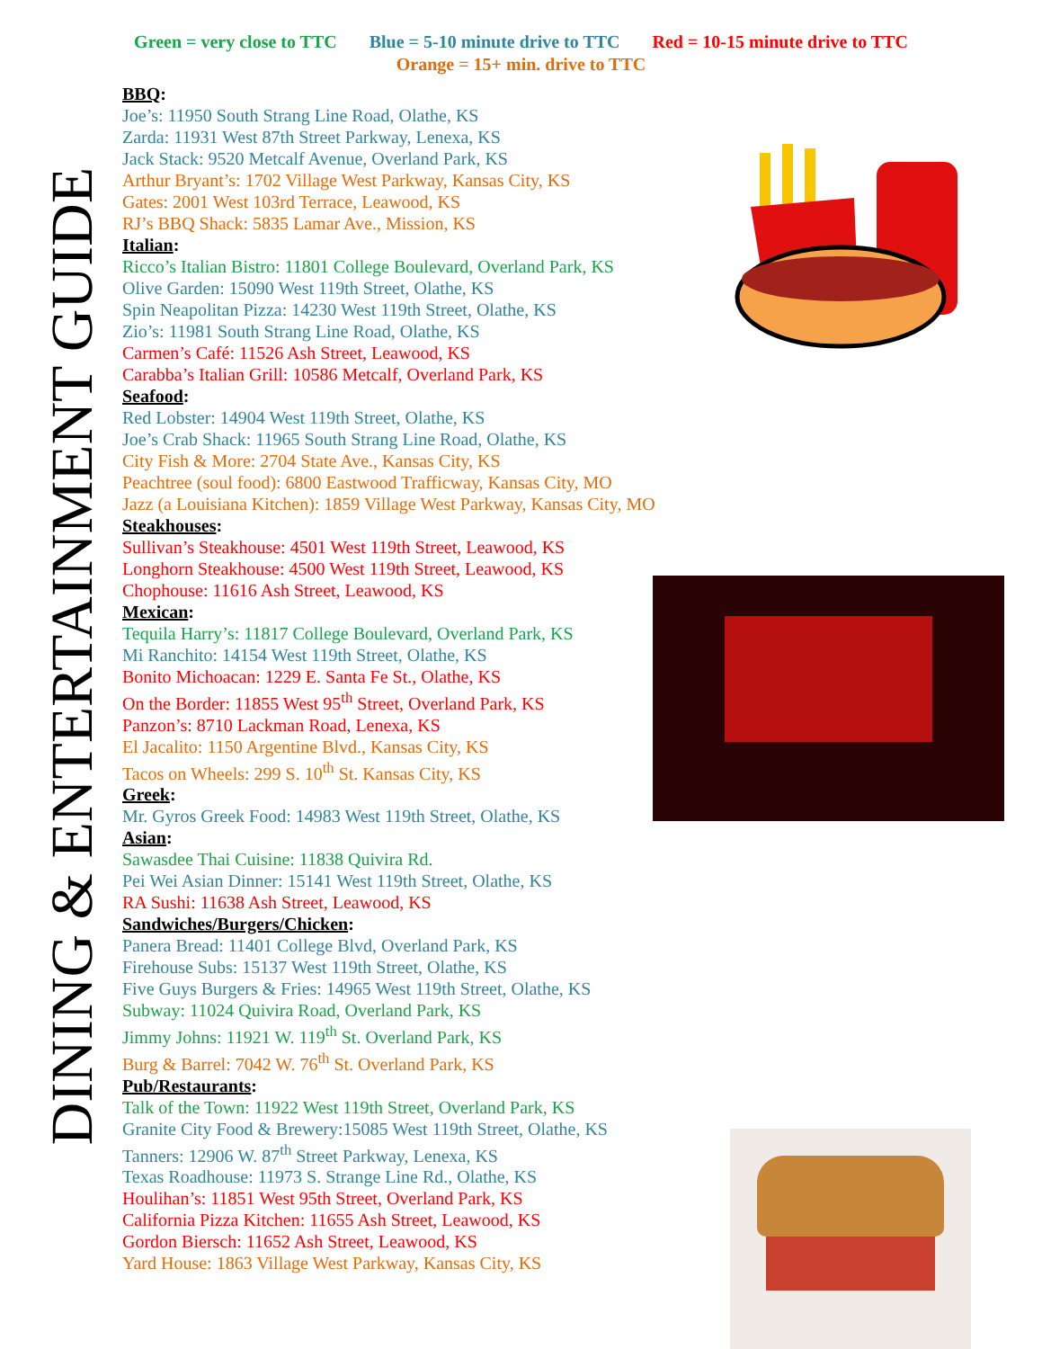Green = very close to TTC Blue = 5-10 minute drive to TTC Red = 10-15 minute drive to TTC
Orange = 15+ min. drive to TTC
DINING & ENTERTAINMENT GUIDE
BBQ:
Joe’s: 11950 South Strang Line Road, Olathe, KS
Zarda: 11931 West 87th Street Parkway, Lenexa, KS
Jack Stack: 9520 Metcalf Avenue, Overland Park, KS
Arthur Bryant’s: 1702 Village West Parkway, Kansas City, KS
Gates: 2001 West 103rd Terrace, Leawood, KS
RJ’s BBQ Shack: 5835 Lamar Ave., Mission, KS
Italian:
Ricco’s Italian Bistro: 11801 College Boulevard, Overland Park, KS
Olive Garden: 15090 West 119th Street, Olathe, KS
Spin Neapolitan Pizza: 14230 West 119th Street, Olathe, KS
Zio’s: 11981 South Strang Line Road, Olathe, KS
Carmen’s Café: 11526 Ash Street, Leawood, KS
Carabba’s Italian Grill: 10586 Metcalf, Overland Park, KS
Seafood:
Red Lobster: 14904 West 119th Street, Olathe, KS
Joe’s Crab Shack: 11965 South Strang Line Road, Olathe, KS
City Fish & More: 2704 State Ave., Kansas City, KS
Peachtree (soul food): 6800 Eastwood Trafficway, Kansas City, MO
Jazz (a Louisiana Kitchen): 1859 Village West Parkway, Kansas City, MO
Steakhouses:
Sullivan’s Steakhouse: 4501 West 119th Street, Leawood, KS
Longhorn Steakhouse: 4500 West 119th Street, Leawood, KS
Chophouse: 11616 Ash Street, Leawood, KS
Mexican:
Tequila Harry’s: 11817 College Boulevard, Overland Park, KS
Mi Ranchito: 14154 West 119th Street, Olathe, KS
Bonito Michoacan: 1229 E. Santa Fe St., Olathe, KS
On the Border: 11855 West 95<sup>th</sup> Street, Overland Park, KS
Panzon’s: 8710 Lackman Road, Lenexa, KS
El Jacalito: 1150 Argentine Blvd., Kansas City, KS
Tacos on Wheels: 299 S. 10<sup>th</sup> St. Kansas City, KS
Greek:
Mr. Gyros Greek Food: 14983 West 119th Street, Olathe, KS
Asian:
Sawasdee Thai Cuisine: 11838 Quivira Rd.
Pei Wei Asian Dinner: 15141 West 119th Street, Olathe, KS
RA Sushi: 11638 Ash Street, Leawood, KS
Sandwiches/Burgers/Chicken:
Panera Bread: 11401 College Blvd, Overland Park, KS
Firehouse Subs: 15137 West 119th Street, Olathe, KS
Five Guys Burgers & Fries: 14965 West 119th Street, Olathe, KS
Subway: 11024 Quivira Road, Overland Park, KS
Jimmy Johns: 11921 W. 119<sup>th</sup> St. Overland Park, KS
Burg & Barrel: 7042 W. 76<sup>th</sup> St. Overland Park, KS
Pub/Restaurants:
Talk of the Town: 11922 West 119th Street, Overland Park, KS
Granite City Food & Brewery:15085 West 119th Street, Olathe, KS
Tanners: 12906 W. 87<sup>th</sup> Street Parkway, Lenexa, KS
Texas Roadhouse: 11973 S. Strange Line Rd., Olathe, KS
Houlihan’s: 11851 West 95th Street, Overland Park, KS
California Pizza Kitchen: 11655 Ash Street, Leawood, KS
Gordon Biersch: 11652 Ash Street, Leawood, KS
Yard House: 1863 Village West Parkway, Kansas City, KS